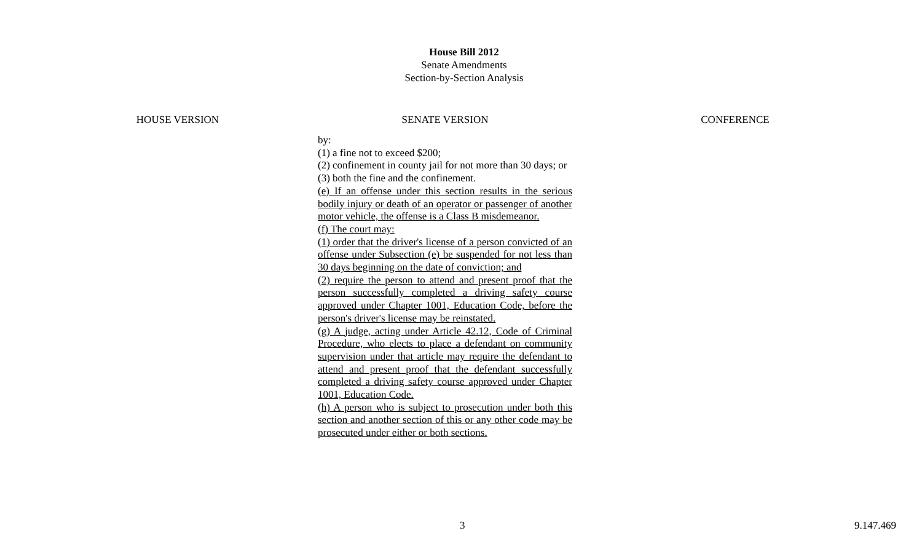House Bill 2012
Senate Amendments
Section-by-Section Analysis
| | HOUSE VERSION | | SENATE VERSION | | CONFERENCE | |
| --- | --- | --- | --- | --- | --- | --- |
| | | | by: (1) a fine not to exceed $200; (2) confinement in county jail for not more than 30 days; or (3) both the fine and the confinement. (e) If an offense under this section results in the serious bodily injury or death of an operator or passenger of another motor vehicle, the offense is a Class B misdemeanor. (f) The court may: (1) order that the driver's license of a person convicted of an offense under Subsection (e) be suspended for not less than 30 days beginning on the date of conviction; and (2) require the person to attend and present proof that the person successfully completed a driving safety course approved under Chapter 1001, Education Code, before the person's driver's license may be reinstated. (g) A judge, acting under Article 42.12, Code of Criminal Procedure, who elects to place a defendant on community supervision under that article may require the defendant to attend and present proof that the defendant successfully completed a driving safety course approved under Chapter 1001, Education Code. (h) A person who is subject to prosecution under both this section and another section of this or any other code may be prosecuted under either or both sections. | | | |
3 9.147.469